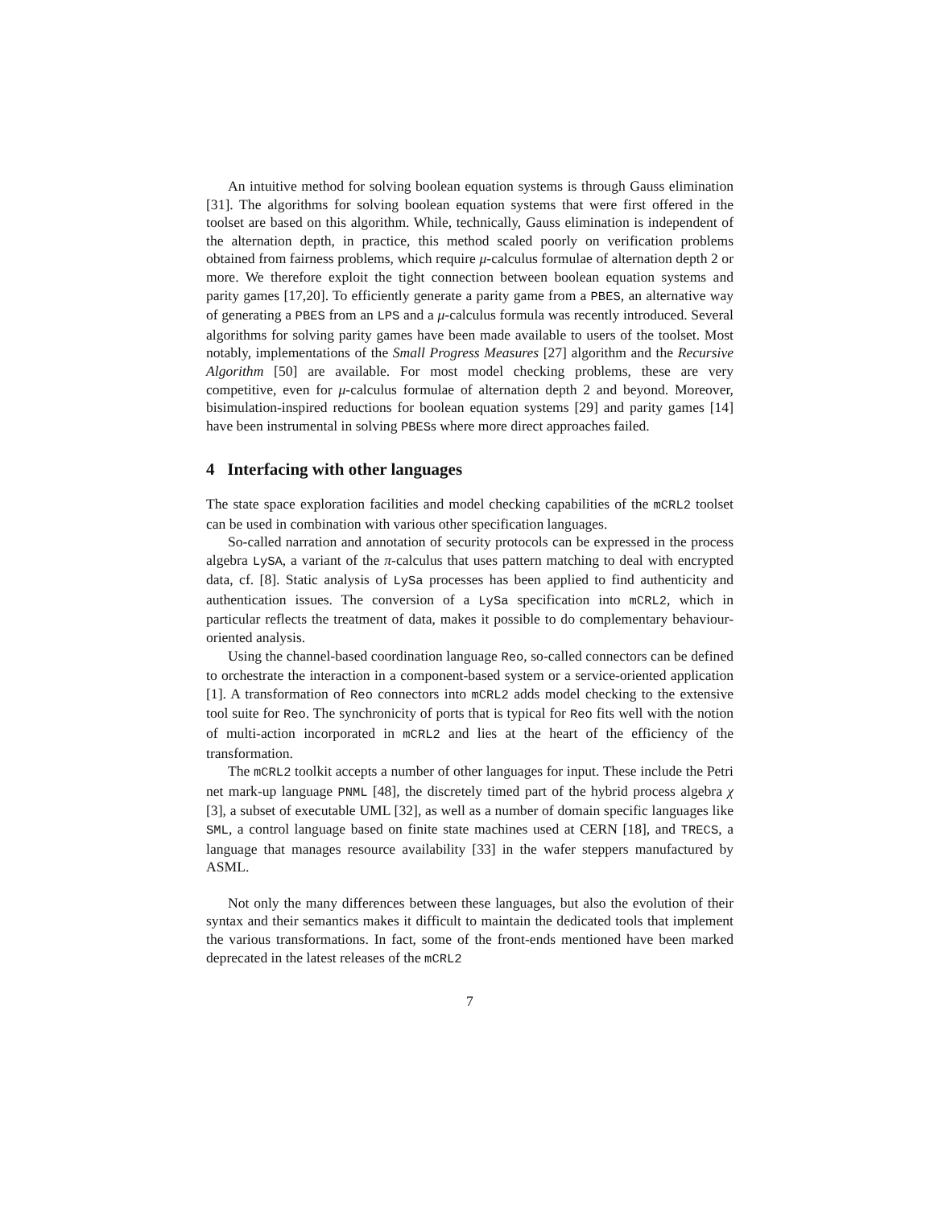An intuitive method for solving boolean equation systems is through Gauss elimination [31]. The algorithms for solving boolean equation systems that were first offered in the toolset are based on this algorithm. While, technically, Gauss elimination is independent of the alternation depth, in practice, this method scaled poorly on verification problems obtained from fairness problems, which require μ-calculus formulae of alternation depth 2 or more. We therefore exploit the tight connection between boolean equation systems and parity games [17,20]. To efficiently generate a parity game from a PBES, an alternative way of generating a PBES from an LPS and a μ-calculus formula was recently introduced. Several algorithms for solving parity games have been made available to users of the toolset. Most notably, implementations of the Small Progress Measures [27] algorithm and the Recursive Algorithm [50] are available. For most model checking problems, these are very competitive, even for μ-calculus formulae of alternation depth 2 and beyond. Moreover, bisimulation-inspired reductions for boolean equation systems [29] and parity games [14] have been instrumental in solving PBESs where more direct approaches failed.
4 Interfacing with other languages
The state space exploration facilities and model checking capabilities of the mCRL2 toolset can be used in combination with various other specification languages.
So-called narration and annotation of security protocols can be expressed in the process algebra LySA, a variant of the π-calculus that uses pattern matching to deal with encrypted data, cf. [8]. Static analysis of LySa processes has been applied to find authenticity and authentication issues. The conversion of a LySa specification into mCRL2, which in particular reflects the treatment of data, makes it possible to do complementary behaviour-oriented analysis.
Using the channel-based coordination language Reo, so-called connectors can be defined to orchestrate the interaction in a component-based system or a service-oriented application [1]. A transformation of Reo connectors into mCRL2 adds model checking to the extensive tool suite for Reo. The synchronicity of ports that is typical for Reo fits well with the notion of multi-action incorporated in mCRL2 and lies at the heart of the efficiency of the transformation.
The mCRL2 toolkit accepts a number of other languages for input. These include the Petri net mark-up language PNML [48], the discretely timed part of the hybrid process algebra χ [3], a subset of executable UML [32], as well as a number of domain specific languages like SML, a control language based on finite state machines used at CERN [18], and TRECS, a language that manages resource availability [33] in the wafer steppers manufactured by ASML.
Not only the many differences between these languages, but also the evolution of their syntax and their semantics makes it difficult to maintain the dedicated tools that implement the various transformations. In fact, some of the front-ends mentioned have been marked deprecated in the latest releases of the mCRL2
7